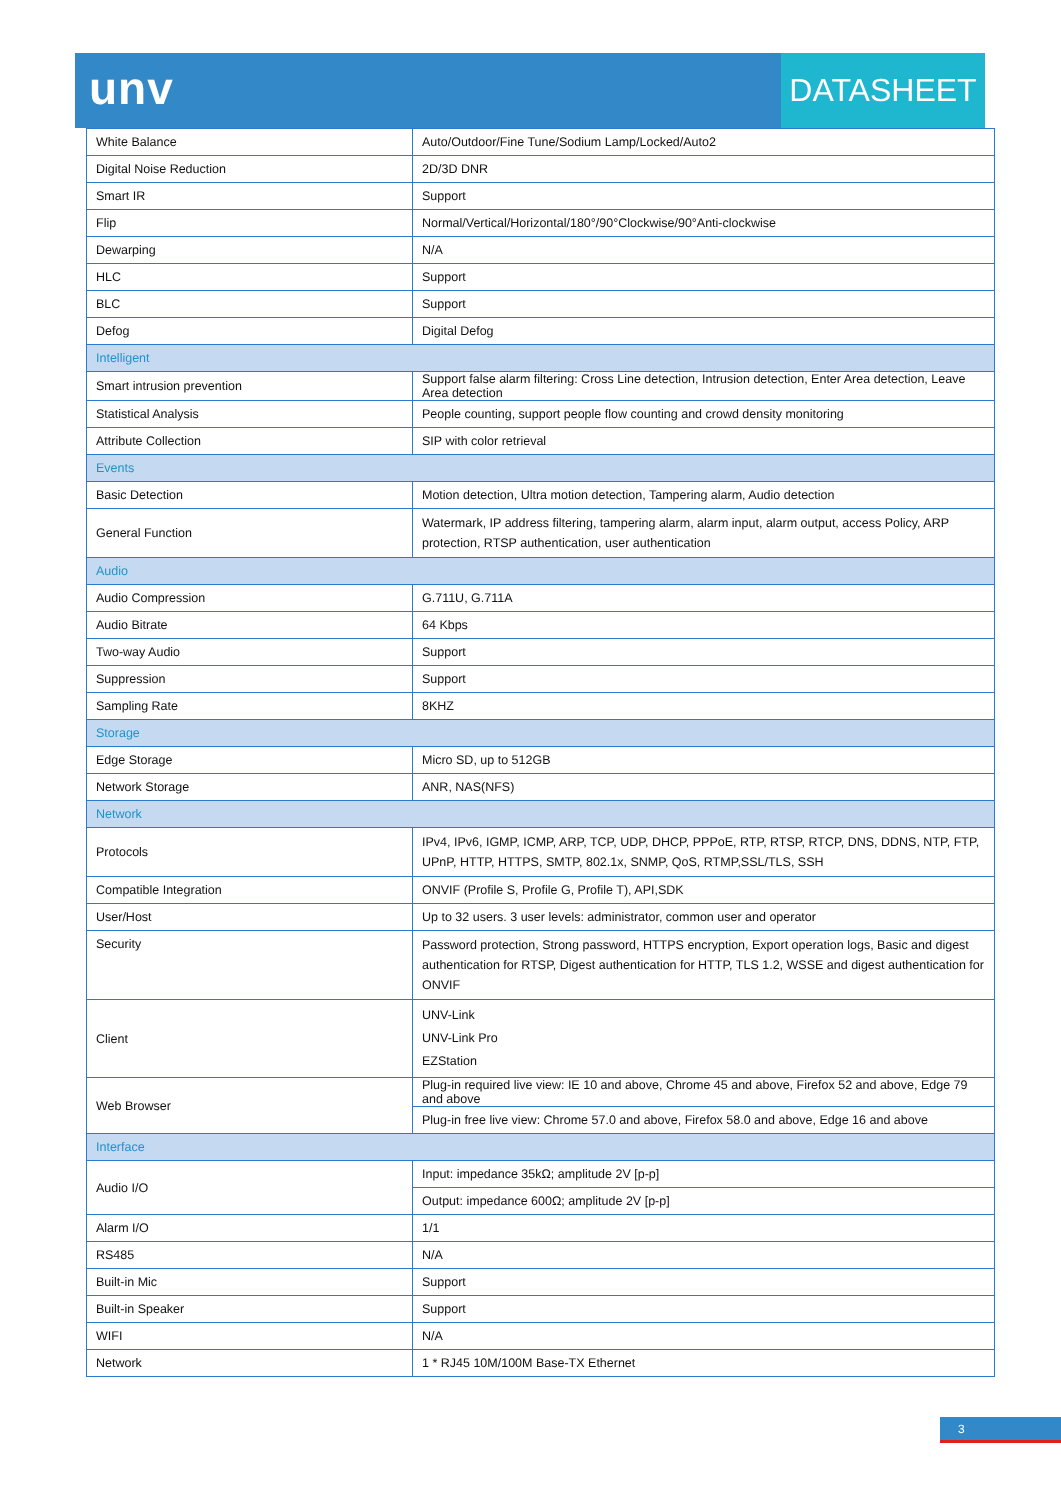unv
DATASHEET
| White Balance | Auto/Outdoor/Fine Tune/Sodium Lamp/Locked/Auto2 |
| Digital Noise Reduction | 2D/3D DNR |
| Smart IR | Support |
| Flip | Normal/Vertical/Horizontal/180°/90°Clockwise/90°Anti-clockwise |
| Dewarping | N/A |
| HLC | Support |
| BLC | Support |
| Defog | Digital Defog |
| Intelligent | |
| Smart intrusion prevention | Support false alarm filtering: Cross Line detection, Intrusion detection, Enter Area detection, Leave Area detection |
| Statistical Analysis | People counting, support people flow counting and crowd density monitoring |
| Attribute Collection | SIP with color retrieval |
| Events | |
| Basic Detection | Motion detection, Ultra motion detection, Tampering alarm, Audio detection |
| General Function | Watermark, IP address filtering, tampering alarm, alarm input, alarm output, access Policy, ARP protection, RTSP authentication, user authentication |
| Audio | |
| Audio Compression | G.711U, G.711A |
| Audio Bitrate | 64 Kbps |
| Two-way Audio | Support |
| Suppression | Support |
| Sampling Rate | 8KHZ |
| Storage | |
| Edge Storage | Micro SD, up to 512GB |
| Network Storage | ANR, NAS(NFS) |
| Network | |
| Protocols | IPv4, IPv6, IGMP, ICMP, ARP, TCP, UDP, DHCP, PPPoE, RTP, RTSP, RTCP, DNS, DDNS, NTP, FTP, UPnP, HTTP, HTTPS, SMTP, 802.1x, SNMP, QoS, RTMP,SSL/TLS, SSH |
| Compatible Integration | ONVIF (Profile S, Profile G, Profile T), API,SDK |
| User/Host | Up to 32 users. 3 user levels: administrator, common user and operator |
| Security | Password protection, Strong password, HTTPS encryption, Export operation logs, Basic and digest authentication for RTSP, Digest authentication for HTTP, TLS 1.2, WSSE and digest authentication for ONVIF |
| Client | UNV-Link UNV-Link Pro EZStation |
| Web Browser | Plug-in required live view: IE 10 and above, Chrome 45 and above, Firefox 52 and above, Edge 79 and above |
| | Plug-in free live view: Chrome 57.0 and above, Firefox 58.0 and above, Edge 16 and above |
| Interface | |
| Audio I/O | Input: impedance 35kΩ; amplitude 2V [p-p] |
| | Output: impedance 600Ω; amplitude 2V [p-p] |
| Alarm I/O | 1/1 |
| RS485 | N/A |
| Built-in Mic | Support |
| Built-in Speaker | Support |
| WIFI | N/A |
| Network | 1 * RJ45 10M/100M Base-TX Ethernet |
3